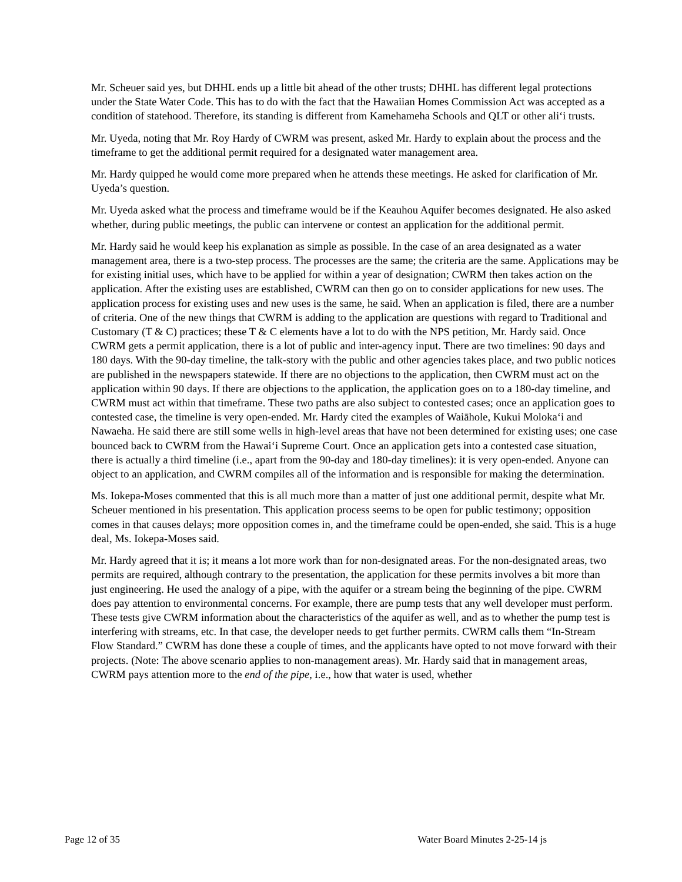Mr. Scheuer said yes, but DHHL ends up a little bit ahead of the other trusts; DHHL has different legal protections under the State Water Code. This has to do with the fact that the Hawaiian Homes Commission Act was accepted as a condition of statehood. Therefore, its standing is different from Kamehameha Schools and QLT or other ali‘i trusts.
Mr. Uyeda, noting that Mr. Roy Hardy of CWRM was present, asked Mr. Hardy to explain about the process and the timeframe to get the additional permit required for a designated water management area.
Mr. Hardy quipped he would come more prepared when he attends these meetings. He asked for clarification of Mr. Uyeda’s question.
Mr. Uyeda asked what the process and timeframe would be if the Keauhou Aquifer becomes designated. He also asked whether, during public meetings, the public can intervene or contest an application for the additional permit.
Mr. Hardy said he would keep his explanation as simple as possible. In the case of an area designated as a water management area, there is a two-step process. The processes are the same; the criteria are the same. Applications may be for existing initial uses, which have to be applied for within a year of designation; CWRM then takes action on the application. After the existing uses are established, CWRM can then go on to consider applications for new uses. The application process for existing uses and new uses is the same, he said. When an application is filed, there are a number of criteria. One of the new things that CWRM is adding to the application are questions with regard to Traditional and Customary (T & C) practices; these T & C elements have a lot to do with the NPS petition, Mr. Hardy said. Once CWRM gets a permit application, there is a lot of public and inter-agency input. There are two timelines: 90 days and 180 days. With the 90-day timeline, the talk-story with the public and other agencies takes place, and two public notices are published in the newspapers statewide. If there are no objections to the application, then CWRM must act on the application within 90 days. If there are objections to the application, the application goes on to a 180-day timeline, and CWRM must act within that timeframe. These two paths are also subject to contested cases; once an application goes to contested case, the timeline is very open-ended. Mr. Hardy cited the examples of Waiāhole, Kukui Moloka‘i and Nawaeha. He said there are still some wells in high-level areas that have not been determined for existing uses; one case bounced back to CWRM from the Hawai‘i Supreme Court. Once an application gets into a contested case situation, there is actually a third timeline (i.e., apart from the 90-day and 180-day timelines): it is very open-ended. Anyone can object to an application, and CWRM compiles all of the information and is responsible for making the determination.
Ms. Iokepa-Moses commented that this is all much more than a matter of just one additional permit, despite what Mr. Scheuer mentioned in his presentation. This application process seems to be open for public testimony; opposition comes in that causes delays; more opposition comes in, and the timeframe could be open-ended, she said. This is a huge deal, Ms. Iokepa-Moses said.
Mr. Hardy agreed that it is; it means a lot more work than for non-designated areas. For the non-designated areas, two permits are required, although contrary to the presentation, the application for these permits involves a bit more than just engineering. He used the analogy of a pipe, with the aquifer or a stream being the beginning of the pipe. CWRM does pay attention to environmental concerns. For example, there are pump tests that any well developer must perform. These tests give CWRM information about the characteristics of the aquifer as well, and as to whether the pump test is interfering with streams, etc. In that case, the developer needs to get further permits. CWRM calls them “In-Stream Flow Standard.” CWRM has done these a couple of times, and the applicants have opted to not move forward with their projects. (Note: The above scenario applies to non-management areas). Mr. Hardy said that in management areas, CWRM pays attention more to the end of the pipe, i.e., how that water is used, whether
Page 12 of 35 Water Board Minutes 2-25-14 js